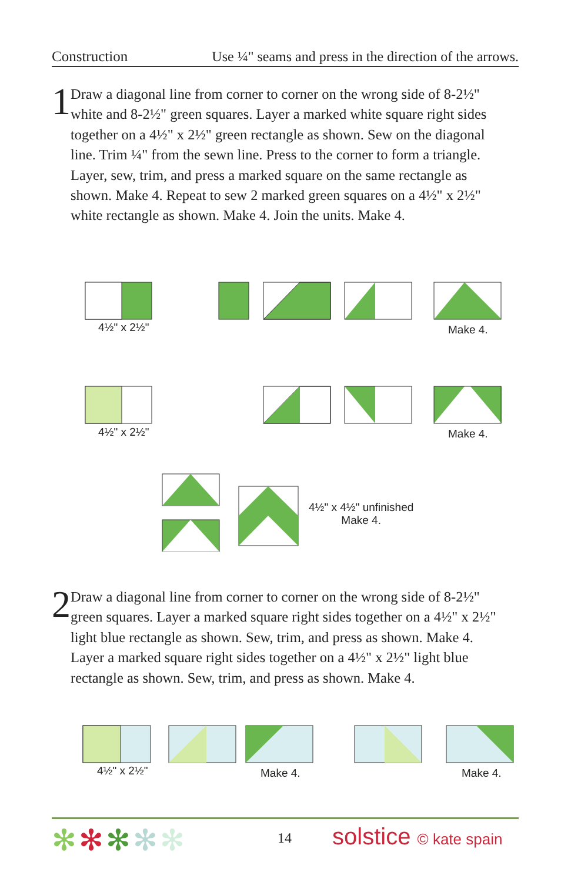Construction Use ¼" seams and press in the direction of the arrows.
1
Draw a diagonal line from corner to corner on the wrong side of 8-2½" white and 8-2½" green squares. Layer a marked white square right sides together on a 4½" x 2½" green rectangle as shown. Sew on the diagonal line. Trim ¼" from the sewn line. Press to the corner to form a triangle. Layer, sew, trim, and press a marked square on the same rectangle as shown. Make 4. Repeat to sew 2 marked green squares on a 4½" x 2½" white rectangle as shown. Make 4. Join the units. Make 4.
4½" x 2½" Make 4.
4½" x 2½" Make 4.
4½" x 4½" unfinished
Make 4.
2
Draw a diagonal line from corner to corner on the wrong side of 8-2½" green squares. Layer a marked square right sides together on a 4½" x 2½" light blue rectangle as shown. Sew, trim, and press as shown. Make 4. Layer a marked square right sides together on a 4½" x 2½" light blue rectangle as shown. Sew, trim, and press as shown. Make 4.
4½" x 2½" Make 4. Make 4.
✻✻✻✻✻ 14 solstice © kate spain